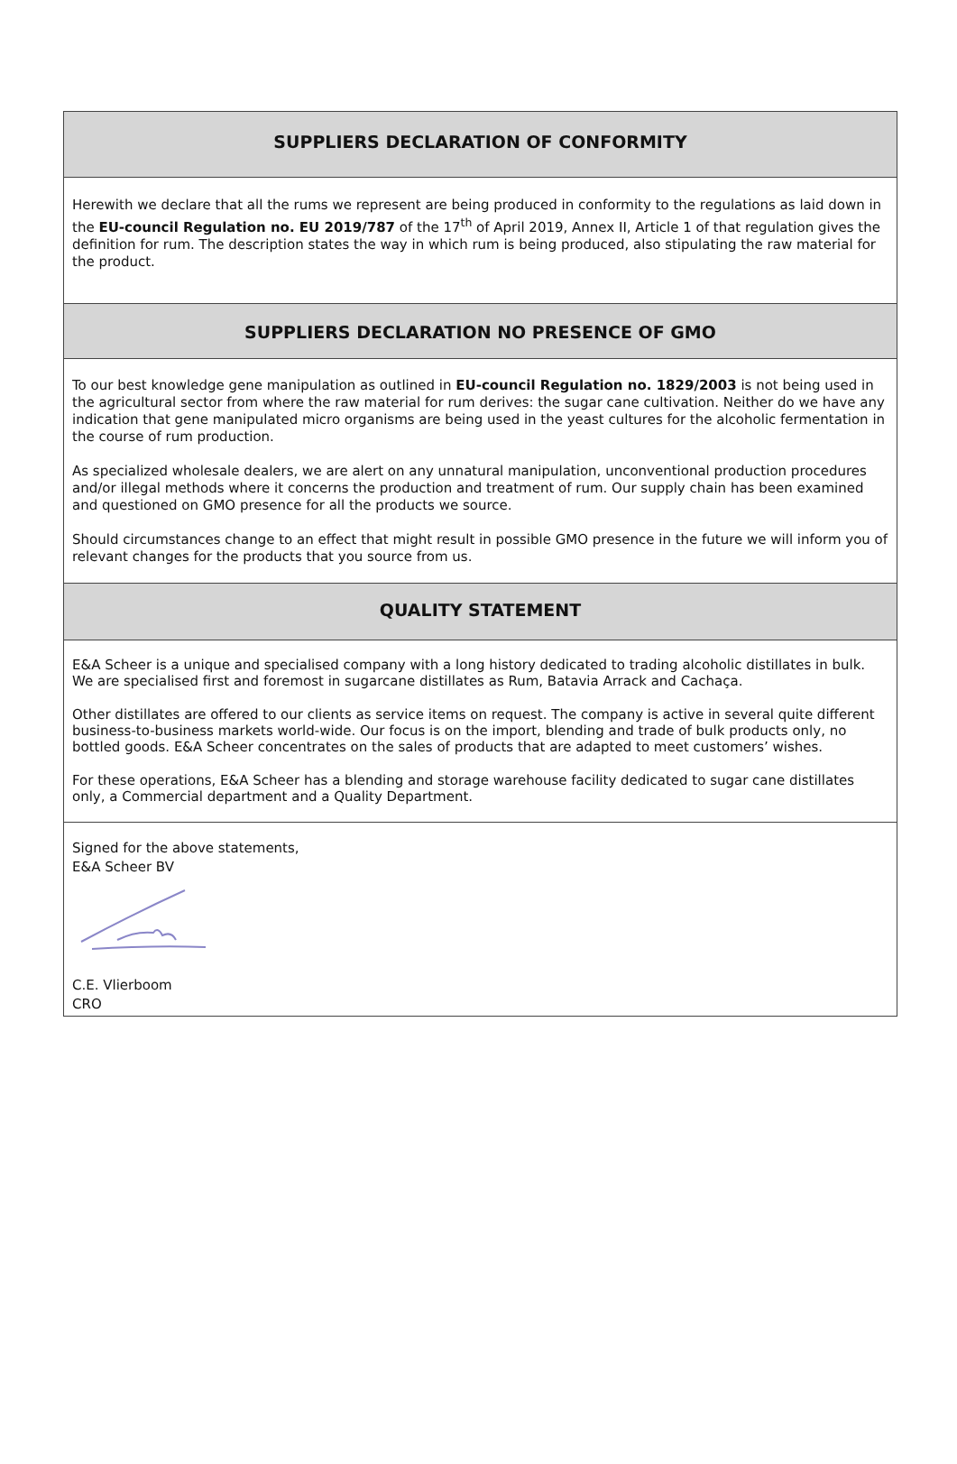SUPPLIERS DECLARATION OF CONFORMITY
Herewith we declare that all the rums we represent are being produced in conformity to the regulations as laid down in the EU-council Regulation no. EU 2019/787 of the 17<sup>th</sup> of April 2019, Annex II, Article 1 of that regulation gives the definition for rum. The description states the way in which rum is being produced, also stipulating the raw material for the product.
SUPPLIERS DECLARATION NO PRESENCE OF GMO
To our best knowledge gene manipulation as outlined in EU-council Regulation no. 1829/2003 is not being used in the agricultural sector from where the raw material for rum derives: the sugar cane cultivation. Neither do we have any indication that gene manipulated micro organisms are being used in the yeast cultures for the alcoholic fermentation in the course of rum production.
As specialized wholesale dealers, we are alert on any unnatural manipulation, unconventional production procedures and/or illegal methods where it concerns the production and treatment of rum. Our supply chain has been examined and questioned on GMO presence for all the products we source.
Should circumstances change to an effect that might result in possible GMO presence in the future we will inform you of relevant changes for the products that you source from us.
QUALITY STATEMENT
E&A Scheer is a unique and specialised company with a long history dedicated to trading alcoholic distillates in bulk. We are specialised first and foremost in sugarcane distillates as Rum, Batavia Arrack and Cachaça.
Other distillates are offered to our clients as service items on request. The company is active in several quite different business-to-business markets world-wide. Our focus is on the import, blending and trade of bulk products only, no bottled goods. E&A Scheer concentrates on the sales of products that are adapted to meet customers’ wishes.
For these operations, E&A Scheer has a blending and storage warehouse facility dedicated to sugar cane distillates only, a Commercial department and a Quality Department.
Signed for the above statements,
E&A Scheer BV
C.E. Vlierboom
CRO